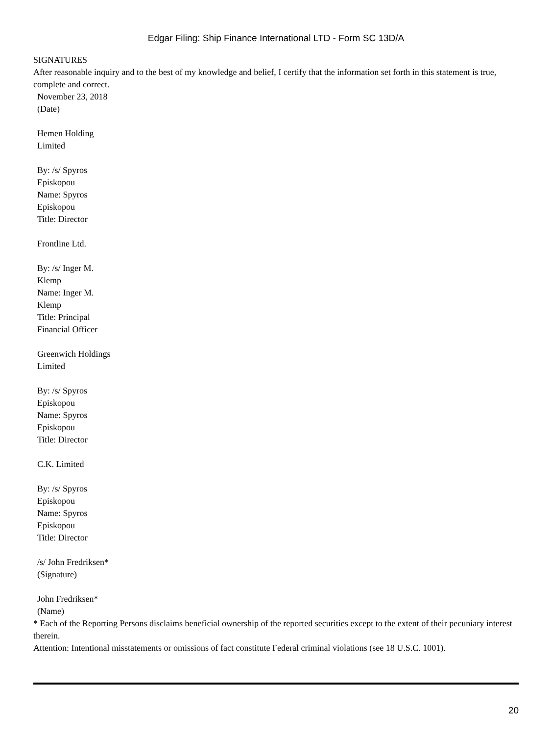Edgar Filing: Ship Finance International LTD - Form SC 13D/A
SIGNATURES
After reasonable inquiry and to the best of my knowledge and belief, I certify that the information set forth in this statement is true, complete and correct.
November 23, 2018
(Date)
Hemen Holding
Limited
By: /s/ Spyros
Episkopou
Name: Spyros
Episkopou
Title: Director
Frontline Ltd.
By: /s/ Inger M.
Klemp
Name: Inger M.
Klemp
Title: Principal
Financial Officer
Greenwich Holdings
Limited
By: /s/ Spyros
Episkopou
Name: Spyros
Episkopou
Title: Director
C.K. Limited
By: /s/ Spyros
Episkopou
Name: Spyros
Episkopou
Title: Director
/s/ John Fredriksen*
(Signature)
John Fredriksen*
(Name)
* Each of the Reporting Persons disclaims beneficial ownership of the reported securities except to the extent of their pecuniary interest therein.
Attention: Intentional misstatements or omissions of fact constitute Federal criminal violations (see 18 U.S.C. 1001).
20